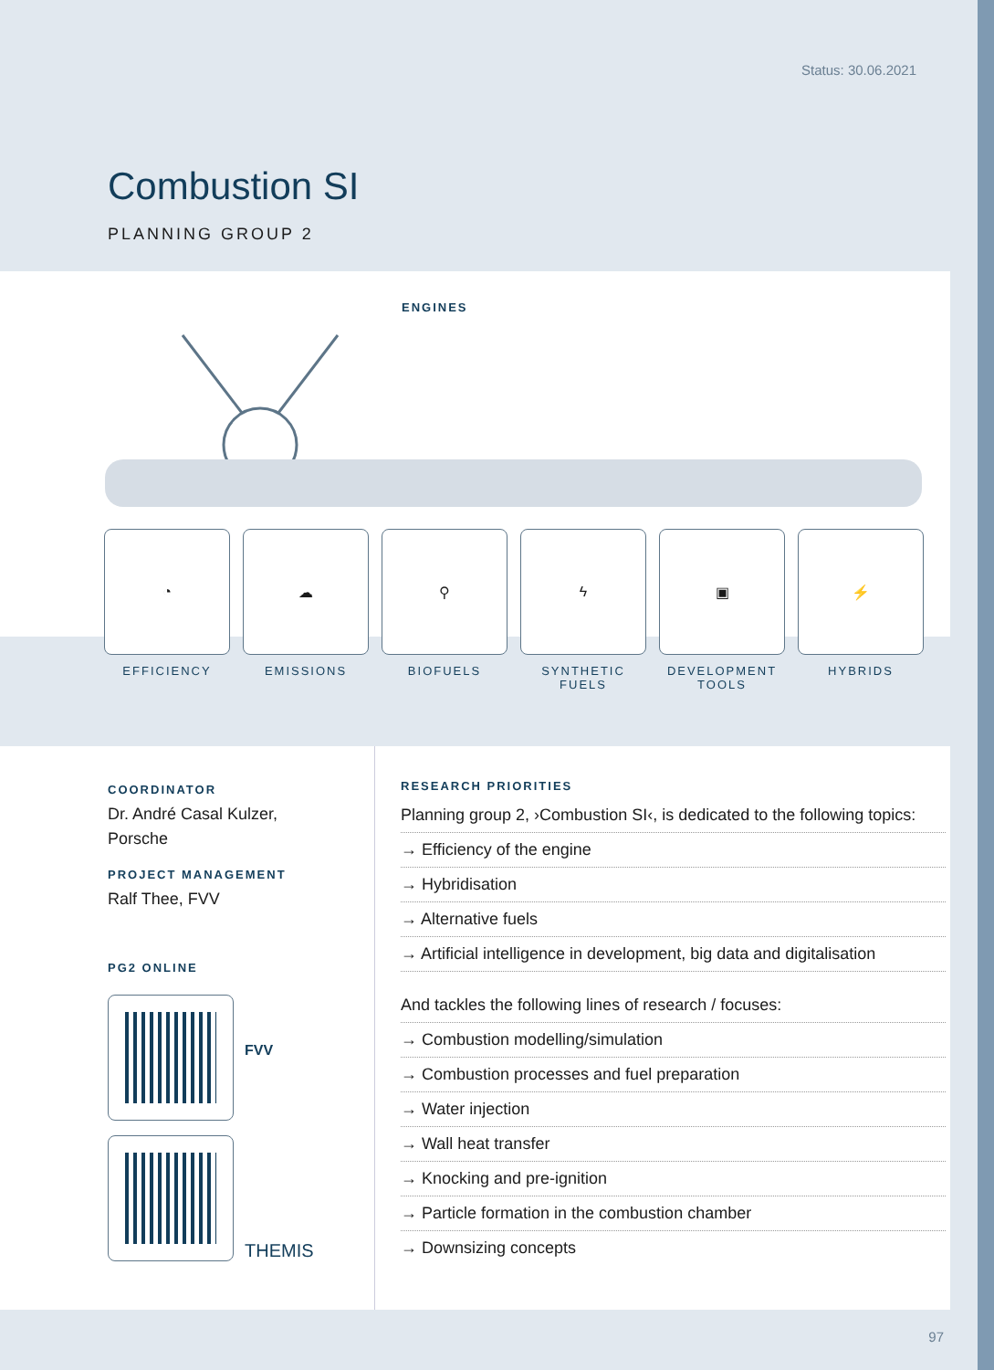Status: 30.06.2021
Combustion SI
PLANNING GROUP 2
ENGINES
◔ ☁ ⚲ ϟ ▣ ⚡
EFFICIENCY EMISSIONS BIOFUELS SYNTHETIC FUELS
DEVELOPMENT TOOLS
HYBRIDS
COORDINATOR
Dr. André Casal Kulzer,
Porsche
PROJECT MANAGEMENT
Ralf Thee, FVV
PG2 ONLINE
FVV
THEMIS
RESEARCH PRIORITIES
Planning group 2, ›Combustion SI‹, is dedicated to the following topics:
→ Efficiency of the engine
→ Hybridisation
→ Alternative fuels
→ Artificial intelligence in development, big data and digitalisation
And tackles the following lines of research / focuses:
→ Combustion modelling/simulation
→ Combustion processes and fuel preparation
→ Water injection
→ Wall heat transfer
→ Knocking and pre-ignition
→ Particle formation in the combustion chamber
→ Downsizing concepts
97